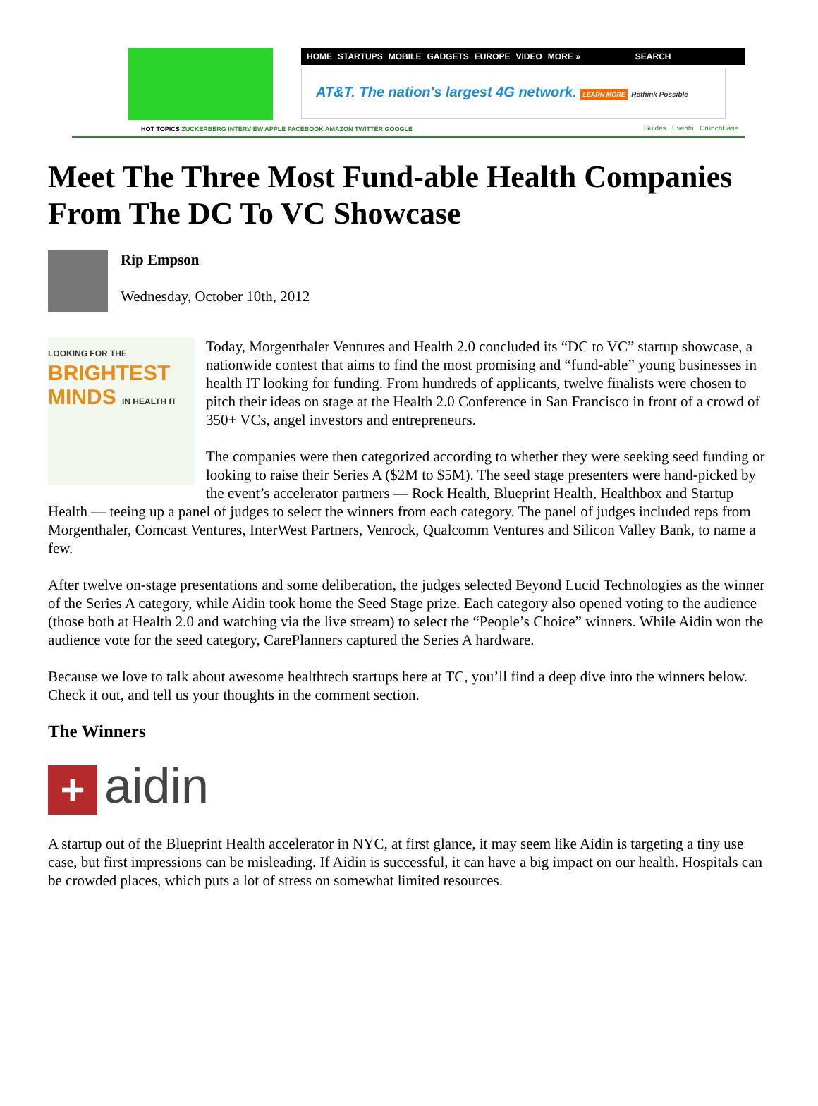HOME STARTUPS MOBILE GADGETS EUROPE VIDEO MORE » SEARCH
AT&T. The nation's largest 4G network. LEARN MORE Rethink Possible
HOT TOPICS ZUCKERBERG INTERVIEW APPLE FACEBOOK AMAZON TWITTER GOOGLE
Guides Events CrunchBase
Meet The Three Most Fund-able Health Companies From The DC To VC Showcase
Rip Empson
Wednesday, October 10th, 2012
LOOKING FOR THE
BRIGHTEST
MINDS IN HEALTH IT
Today, Morgenthaler Ventures and Health 2.0 concluded its “DC to VC” startup showcase, a nationwide contest that aims to find the most promising and “fund-able” young businesses in health IT looking for funding. From hundreds of applicants, twelve finalists were chosen to pitch their ideas on stage at the Health 2.0 Conference in San Francisco in front of a crowd of 350+ VCs, angel investors and entrepreneurs.
The companies were then categorized according to whether they were seeking seed funding or looking to raise their Series A ($2M to $5M). The seed stage presenters were hand-picked by the event’s accelerator partners — Rock Health, Blueprint Health, Healthbox and Startup Health — teeing up a panel of judges to select the winners from each category. The panel of judges included reps from Morgenthaler, Comcast Ventures, InterWest Partners, Venrock, Qualcomm Ventures and Silicon Valley Bank, to name a few.
After twelve on-stage presentations and some deliberation, the judges selected Beyond Lucid Technologies as the winner of the Series A category, while Aidin took home the Seed Stage prize. Each category also opened voting to the audience (those both at Health 2.0 and watching via the live stream) to select the “People’s Choice” winners. While Aidin won the audience vote for the seed category, CarePlanners captured the Series A hardware.
Because we love to talk about awesome healthtech startups here at TC, you’ll find a deep dive into the winners below. Check it out, and tell us your thoughts in the comment section.
The Winners
+ aidin
A startup out of the Blueprint Health accelerator in NYC, at first glance, it may seem like Aidin is targeting a tiny use case, but first impressions can be misleading. If Aidin is successful, it can have a big impact on our health. Hospitals can be crowded places, which puts a lot of stress on somewhat limited resources.